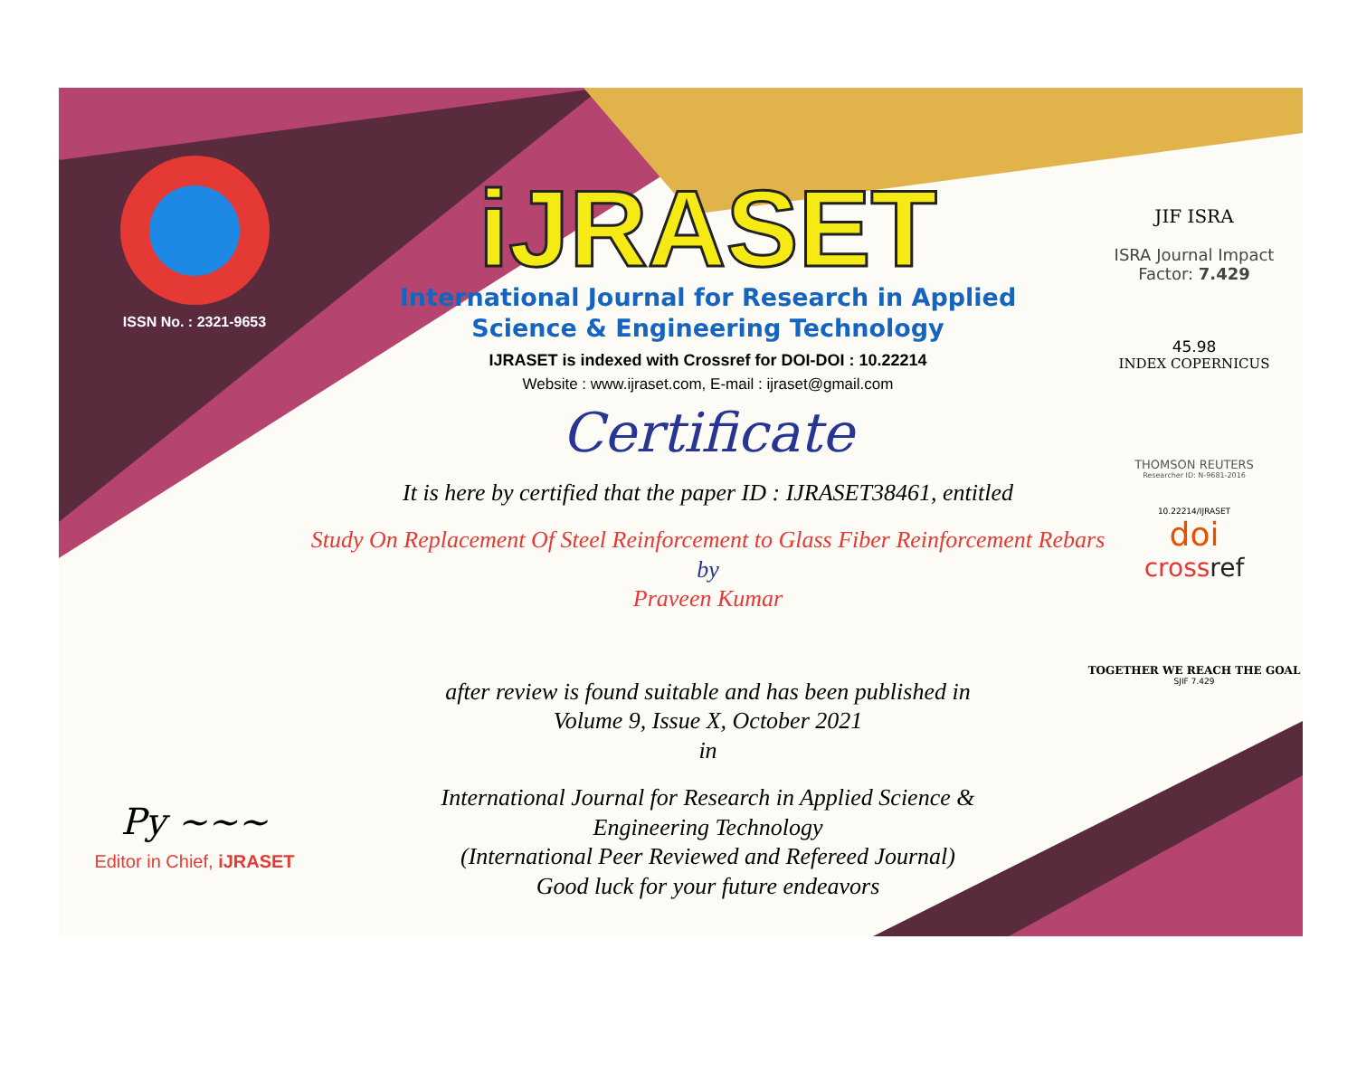ISSN No. : 2321-9653
Py ~~~
Editor in Chief, iJRASET
iJRASET
International Journal for Research in Applied
Science & Engineering Technology
IJRASET is indexed with Crossref for DOI-DOI : 10.22214
Website : www.ijraset.com, E-mail : ijraset@gmail.com
Certificate
It is here by certified that the paper ID : IJRASET38461, entitled
Study On Replacement Of Steel Reinforcement to Glass Fiber Reinforcement Rebars
by
Praveen Kumar
after review is found suitable and has been published in
Volume 9, Issue X, October 2021
in
International Journal for Research in Applied Science &
Engineering Technology
(International Peer Reviewed and Refereed Journal)
Good luck for your future endeavors
JIF ISRA
ISRA Journal Impact
Factor: 7.429
45.98
INDEX COPERNICUS
THOMSON REUTERS
Researcher ID: N-9681-2016
10.22214/IJRASET
doi
crossref
TOGETHER WE REACH THE GOAL
SJIF 7.429